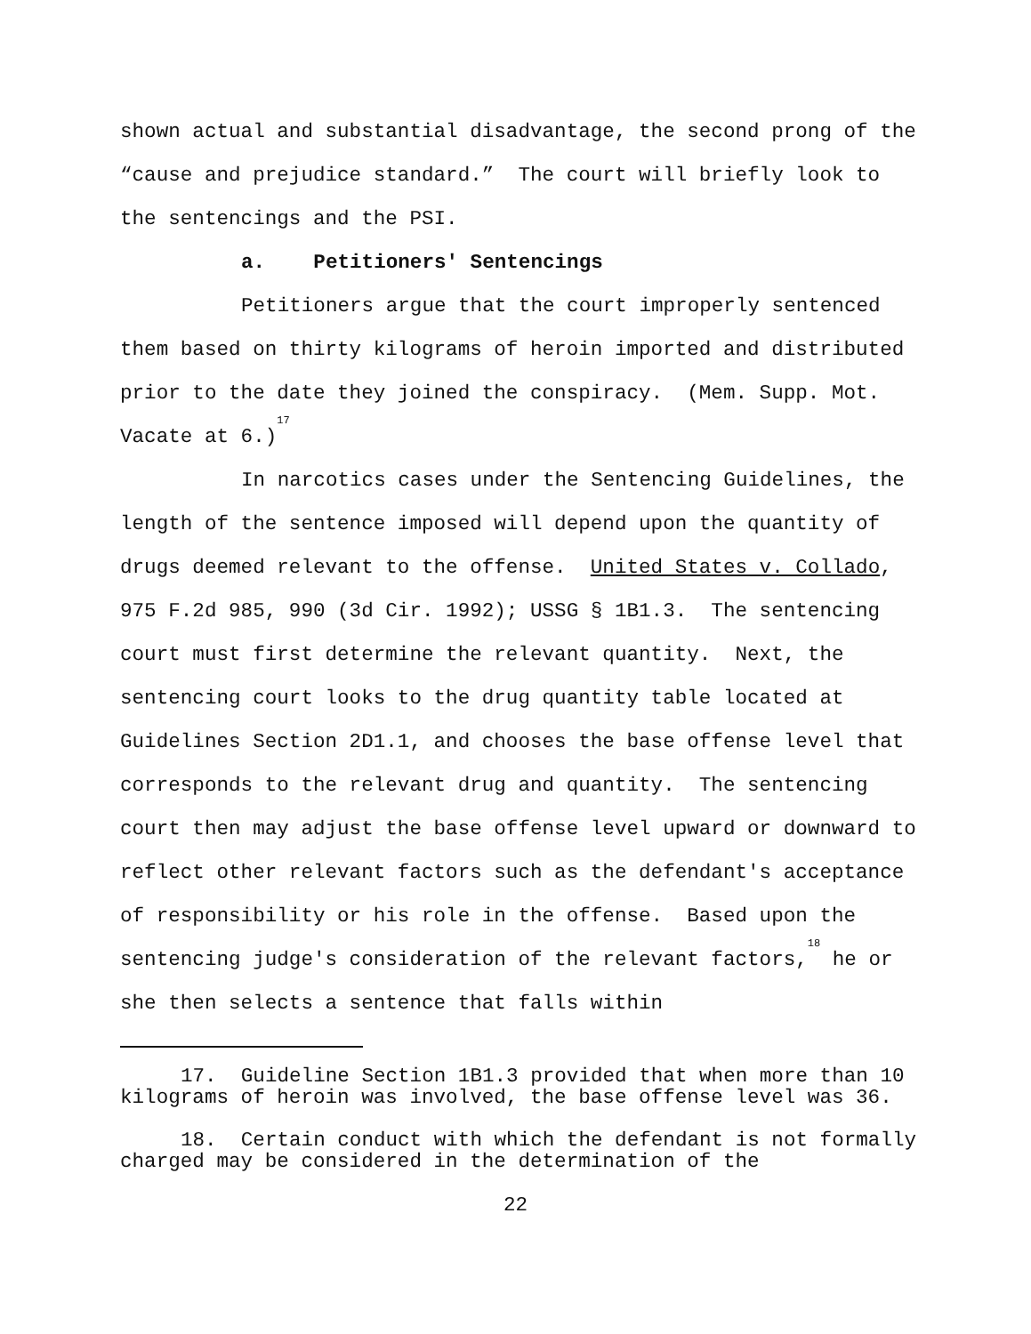shown actual and substantial disadvantage, the second prong of the “cause and prejudice standard.” The court will briefly look to the sentencings and the PSI.
a. Petitioners' Sentencings
Petitioners argue that the court improperly sentenced them based on thirty kilograms of heroin imported and distributed prior to the date they joined the conspiracy. (Mem. Supp. Mot. Vacate at 6.)<sup>17</sup>
In narcotics cases under the Sentencing Guidelines, the length of the sentence imposed will depend upon the quantity of drugs deemed relevant to the offense. United States v. Collado, 975 F.2d 985, 990 (3d Cir. 1992); USSG § 1B1.3. The sentencing court must first determine the relevant quantity. Next, the sentencing court looks to the drug quantity table located at Guidelines Section 2D1.1, and chooses the base offense level that corresponds to the relevant drug and quantity. The sentencing court then may adjust the base offense level upward or downward to reflect other relevant factors such as the defendant's acceptance of responsibility or his role in the offense. Based upon the sentencing judge's consideration of the relevant factors,<sup>18</sup> he or she then selects a sentence that falls within
17. Guideline Section 1B1.3 provided that when more than 10 kilograms of heroin was involved, the base offense level was 36.
18. Certain conduct with which the defendant is not formally charged may be considered in the determination of the
22